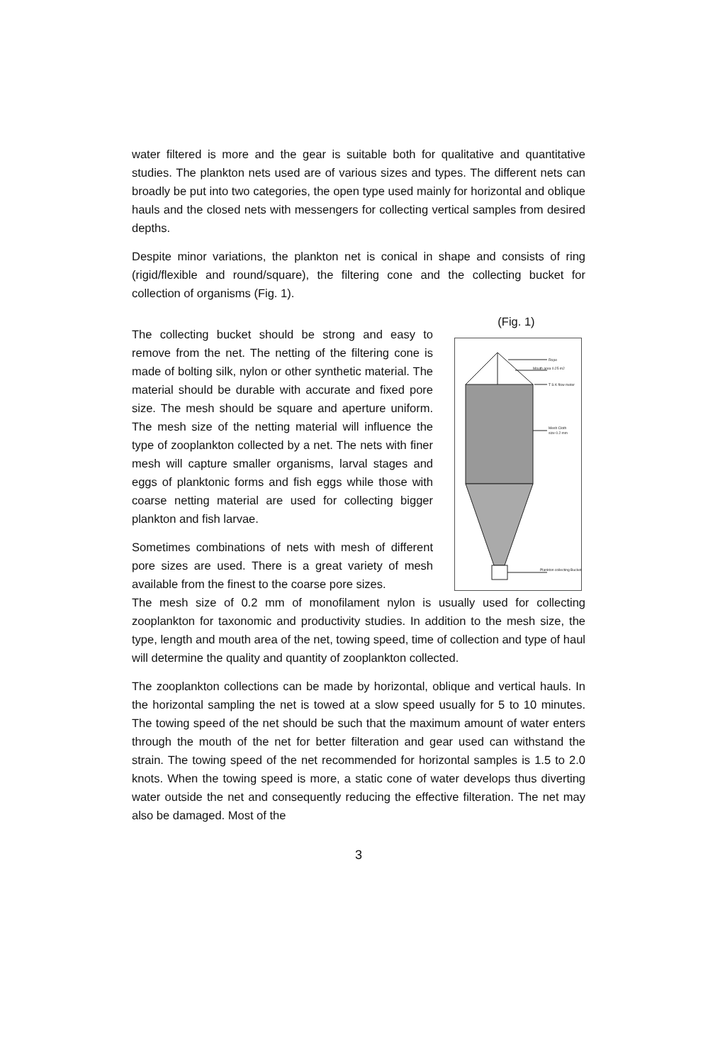water filtered is more and the gear is suitable both for qualitative and quantitative studies. The plankton nets used are of various sizes and types. The different nets can broadly be put into two categories, the open type used mainly for horizontal and oblique hauls and the closed nets with messengers for collecting vertical samples from desired depths.
Despite minor variations, the plankton net is conical in shape and consists of ring (rigid/flexible and round/square), the filtering cone and the collecting bucket for collection of organisms (Fig. 1).
The collecting bucket should be strong and easy to remove from the net. The netting of the filtering cone is made of bolting silk, nylon or other synthetic material. The material should be durable with accurate and fixed pore size. The mesh should be square and aperture uniform. The mesh size of the netting material will influence the type of zooplankton collected by a net. The nets with finer mesh will capture smaller organisms, larval stages and eggs of planktonic forms and fish eggs while those with coarse netting material are used for collecting bigger plankton and fish larvae.
Sometimes combinations of nets with mesh of different pore sizes are used. There is a great variety of mesh available from the finest to the coarse pore sizes.
(Fig. 1)
Rope
Mouth area 0.25 m2
T S K flow meter
Mesh Cloth
size 0.2 mm
Plankton collecting Bucket
The mesh size of 0.2 mm of monofilament nylon is usually used for collecting zooplankton for taxonomic and productivity studies. In addition to the mesh size, the type, length and mouth area of the net, towing speed, time of collection and type of haul will determine the quality and quantity of zooplankton collected.
The zooplankton collections can be made by horizontal, oblique and vertical hauls. In the horizontal sampling the net is towed at a slow speed usually for 5 to 10 minutes. The towing speed of the net should be such that the maximum amount of water enters through the mouth of the net for better filteration and gear used can withstand the strain. The towing speed of the net recommended for horizontal samples is 1.5 to 2.0 knots. When the towing speed is more, a static cone of water develops thus diverting water outside the net and consequently reducing the effective filteration. The net may also be damaged. Most of the
3